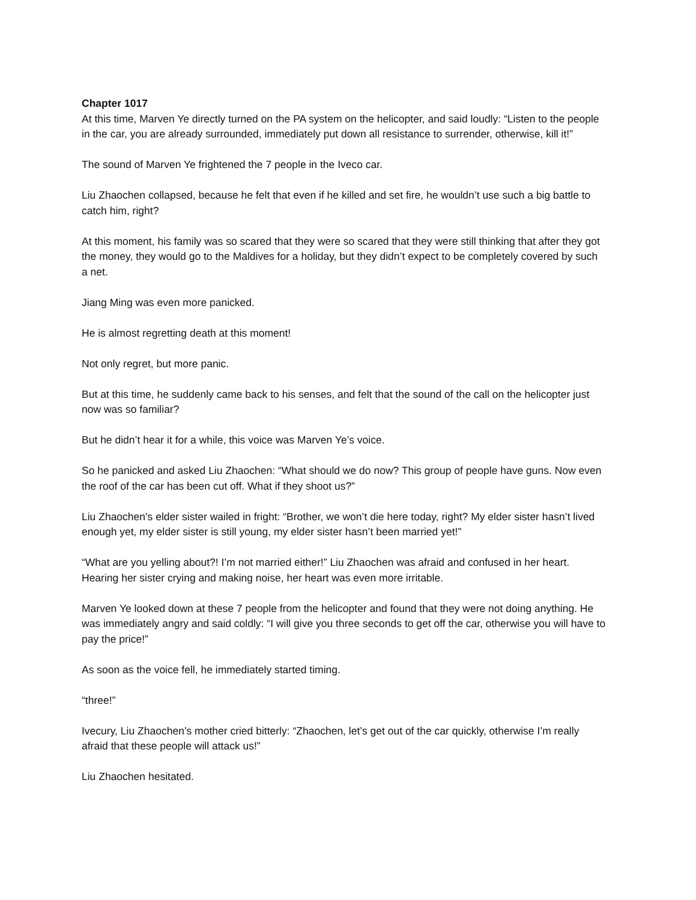Chapter 1017
At this time, Marven Ye directly turned on the PA system on the helicopter, and said loudly: “Listen to the people in the car, you are already surrounded, immediately put down all resistance to surrender, otherwise, kill it!”
The sound of Marven Ye frightened the 7 people in the Iveco car.
Liu Zhaochen collapsed, because he felt that even if he killed and set fire, he wouldn’t use such a big battle to catch him, right?
At this moment, his family was so scared that they were so scared that they were still thinking that after they got the money, they would go to the Maldives for a holiday, but they didn’t expect to be completely covered by such a net.
Jiang Ming was even more panicked.
He is almost regretting death at this moment!
Not only regret, but more panic.
But at this time, he suddenly came back to his senses, and felt that the sound of the call on the helicopter just now was so familiar?
But he didn’t hear it for a while, this voice was Marven Ye’s voice.
So he panicked and asked Liu Zhaochen: “What should we do now? This group of people have guns. Now even the roof of the car has been cut off. What if they shoot us?”
Liu Zhaochen’s elder sister wailed in fright: “Brother, we won’t die here today, right? My elder sister hasn’t lived enough yet, my elder sister is still young, my elder sister hasn’t been married yet!”
“What are you yelling about?! I’m not married either!” Liu Zhaochen was afraid and confused in her heart. Hearing her sister crying and making noise, her heart was even more irritable.
Marven Ye looked down at these 7 people from the helicopter and found that they were not doing anything. He was immediately angry and said coldly: “I will give you three seconds to get off the car, otherwise you will have to pay the price!”
As soon as the voice fell, he immediately started timing.
“three!”
Ivecury, Liu Zhaochen’s mother cried bitterly: “Zhaochen, let’s get out of the car quickly, otherwise I’m really afraid that these people will attack us!”
Liu Zhaochen hesitated.